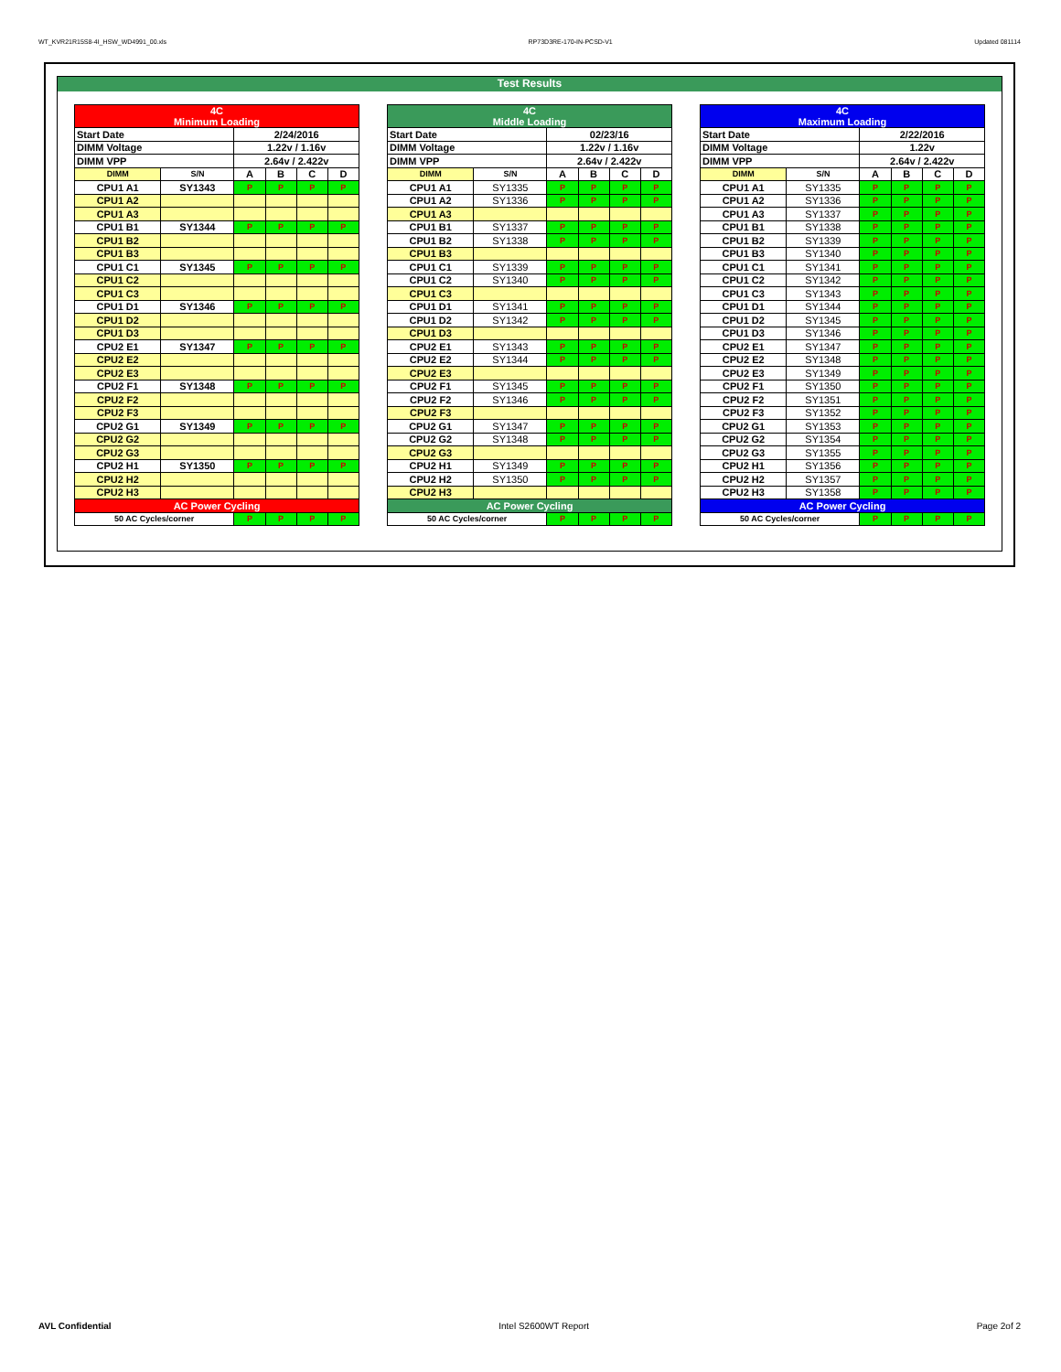WT_KVR21R15S8-4I_HSW_WD4991_00.xls RP73D3RE-170-IN-PCSD-V1 Updated 081114
Test Results
| 4C Minimum Loading | | | | | |
| --- | --- | --- | --- | --- | --- |
| Start Date | | 2/24/2016 | | | |
| DIMM Voltage | | 1.22v / 1.16v | | | |
| DIMM VPP | | 2.64v / 2.422v | | | |
| DIMM | S/N | A | B | C | D |
| CPU1 A1 | SY1343 | P | P | P | P |
| CPU1 A2 | | | | | |
| CPU1 A3 | | | | | |
| CPU1 B1 | SY1344 | P | P | P | P |
| CPU1 B2 | | | | | |
| CPU1 B3 | | | | | |
| CPU1 C1 | SY1345 | P | P | P | P |
| CPU1 C2 | | | | | |
| CPU1 C3 | | | | | |
| CPU1 D1 | SY1346 | P | P | P | P |
| CPU1 D2 | | | | | |
| CPU1 D3 | | | | | |
| CPU2 E1 | SY1347 | P | P | P | P |
| CPU2 E2 | | | | | |
| CPU2 E3 | | | | | |
| CPU2 F1 | SY1348 | P | P | P | P |
| CPU2 F2 | | | | | |
| CPU2 F3 | | | | | |
| CPU2 G1 | SY1349 | P | P | P | P |
| CPU2 G2 | | | | | |
| CPU2 G3 | | | | | |
| CPU2 H1 | SY1350 | P | P | P | P |
| CPU2 H2 | | | | | |
| CPU2 H3 | | | | | |
| AC Power Cycling | | | | | |
| 50 AC Cycles/corner | | P | P | P | P |
| 4C Middle Loading | | | | | |
| --- | --- | --- | --- | --- | --- |
| Start Date | | 02/23/16 | | | |
| DIMM Voltage | | 1.22v / 1.16v | | | |
| DIMM VPP | | 2.64v / 2.422v | | | |
| DIMM | S/N | A | B | C | D |
| CPU1 A1 | SY1335 | P | P | P | P |
| CPU1 A2 | SY1336 | P | P | P | P |
| CPU1 A3 | | | | | |
| CPU1 B1 | SY1337 | P | P | P | P |
| CPU1 B2 | SY1338 | P | P | P | P |
| CPU1 B3 | | | | | |
| CPU1 C1 | SY1339 | P | P | P | P |
| CPU1 C2 | SY1340 | P | P | P | P |
| CPU1 C3 | | | | | |
| CPU1 D1 | SY1341 | P | P | P | P |
| CPU1 D2 | SY1342 | P | P | P | P |
| CPU1 D3 | | | | | |
| CPU2 E1 | SY1343 | P | P | P | P |
| CPU2 E2 | SY1344 | P | P | P | P |
| CPU2 E3 | | | | | |
| CPU2 F1 | SY1345 | P | P | P | P |
| CPU2 F2 | SY1346 | P | P | P | P |
| CPU2 F3 | | | | | |
| CPU2 G1 | SY1347 | P | P | P | P |
| CPU2 G2 | SY1348 | P | P | P | P |
| CPU2 G3 | | | | | |
| CPU2 H1 | SY1349 | P | P | P | P |
| CPU2 H2 | SY1350 | P | P | P | P |
| CPU2 H3 | | | | | |
| AC Power Cycling | | | | | |
| 50 AC Cycles/corner | | P | P | P | P |
| 4C Maximum Loading | | | | | |
| --- | --- | --- | --- | --- | --- |
| Start Date | | 2/22/2016 | | | |
| DIMM Voltage | | 1.22v | | | |
| DIMM VPP | | 2.64v / 2.422v | | | |
| DIMM | S/N | A | B | C | D |
| CPU1 A1 | SY1335 | P | P | P | P |
| CPU1 A2 | SY1336 | P | P | P | P |
| CPU1 A3 | SY1337 | P | P | P | P |
| CPU1 B1 | SY1338 | P | P | P | P |
| CPU1 B2 | SY1339 | P | P | P | P |
| CPU1 B3 | SY1340 | P | P | P | P |
| CPU1 C1 | SY1341 | P | P | P | P |
| CPU1 C2 | SY1342 | P | P | P | P |
| CPU1 C3 | SY1343 | P | P | P | P |
| CPU1 D1 | SY1344 | P | P | P | P |
| CPU1 D2 | SY1345 | P | P | P | P |
| CPU1 D3 | SY1346 | P | P | P | P |
| CPU2 E1 | SY1347 | P | P | P | P |
| CPU2 E2 | SY1348 | P | P | P | P |
| CPU2 E3 | SY1349 | P | P | P | P |
| CPU2 F1 | SY1350 | P | P | P | P |
| CPU2 F2 | SY1351 | P | P | P | P |
| CPU2 F3 | SY1352 | P | P | P | P |
| CPU2 G1 | SY1353 | P | P | P | P |
| CPU2 G2 | SY1354 | P | P | P | P |
| CPU2 G3 | SY1355 | P | P | P | P |
| CPU2 H1 | SY1356 | P | P | P | P |
| CPU2 H2 | SY1357 | P | P | P | P |
| CPU2 H3 | SY1358 | P | P | P | P |
| AC Power Cycling | | | | | |
| 50 AC Cycles/corner | | P | P | P | P |
AVL Confidential Intel S2600WT Report Page 2of 2